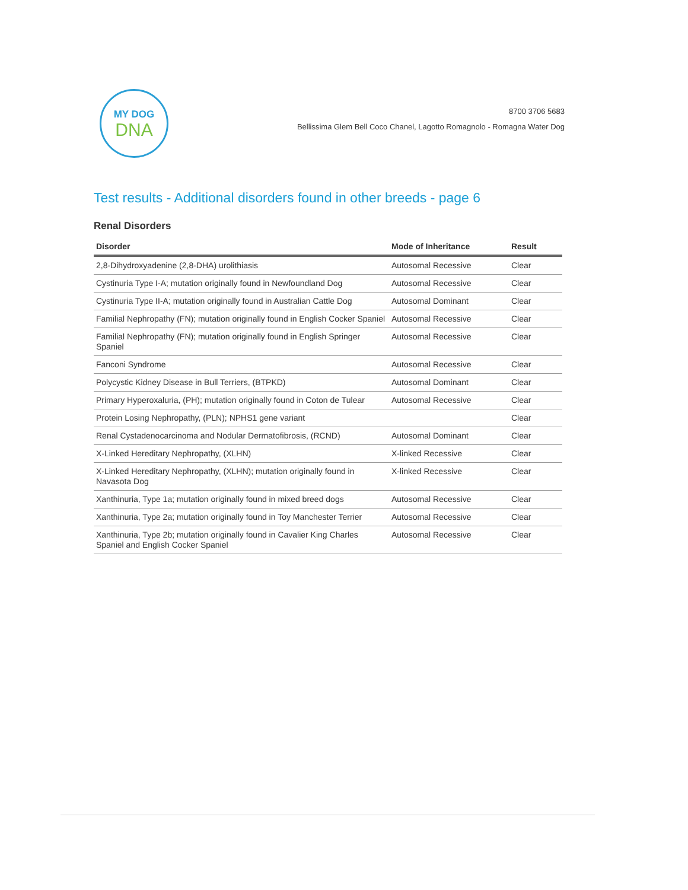MY DOG
DNA
8700 3706 5683
Bellissima Glem Bell Coco Chanel, Lagotto Romagnolo - Romagna Water Dog
Test results - Additional disorders found in other breeds - page 6
Renal Disorders
| Disorder | Mode of Inheritance | Result |
| --- | --- | --- |
| 2,8-Dihydroxyadenine (2,8-DHA) urolithiasis | Autosomal Recessive | Clear |
| Cystinuria Type I-A; mutation originally found in Newfoundland Dog | Autosomal Recessive | Clear |
| Cystinuria Type II-A; mutation originally found in Australian Cattle Dog | Autosomal Dominant | Clear |
| Familial Nephropathy (FN); mutation originally found in English Cocker Spaniel | Autosomal Recessive | Clear |
| Familial Nephropathy (FN); mutation originally found in English Springer Spaniel | Autosomal Recessive | Clear |
| Fanconi Syndrome | Autosomal Recessive | Clear |
| Polycystic Kidney Disease in Bull Terriers, (BTPKD) | Autosomal Dominant | Clear |
| Primary Hyperoxaluria, (PH); mutation originally found in Coton de Tulear | Autosomal Recessive | Clear |
| Protein Losing Nephropathy, (PLN); NPHS1 gene variant | | Clear |
| Renal Cystadenocarcinoma and Nodular Dermatofibrosis, (RCND) | Autosomal Dominant | Clear |
| X-Linked Hereditary Nephropathy, (XLHN) | X-linked Recessive | Clear |
| X-Linked Hereditary Nephropathy, (XLHN); mutation originally found in Navasota Dog | X-linked Recessive | Clear |
| Xanthinuria, Type 1a; mutation originally found in mixed breed dogs | Autosomal Recessive | Clear |
| Xanthinuria, Type 2a; mutation originally found in Toy Manchester Terrier | Autosomal Recessive | Clear |
| Xanthinuria, Type 2b; mutation originally found in Cavalier King Charles Spaniel and English Cocker Spaniel | Autosomal Recessive | Clear |